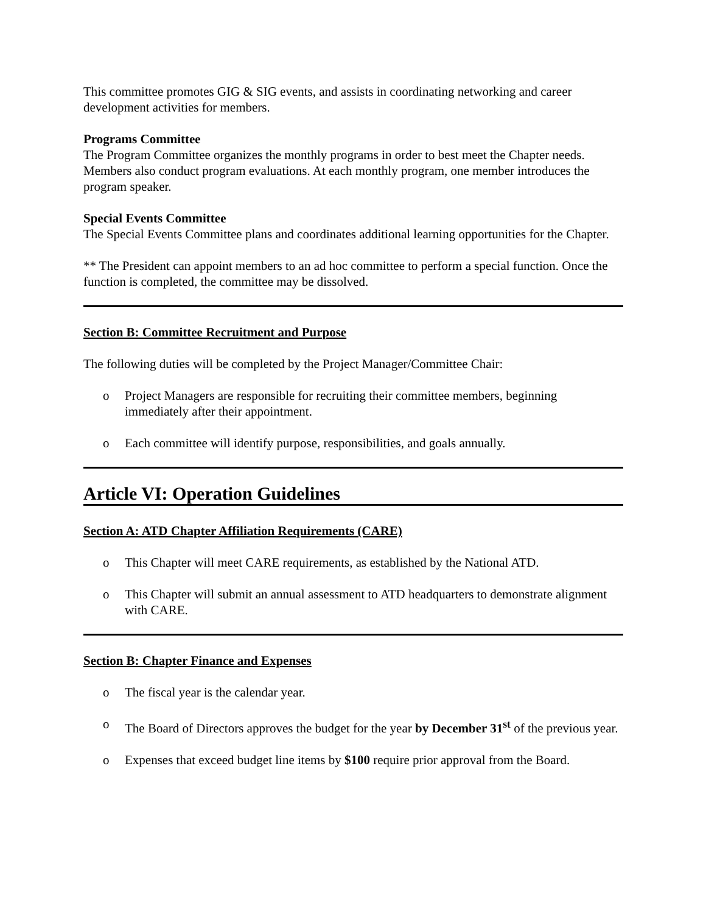This committee promotes GIG & SIG events, and assists in coordinating networking and career development activities for members.
Programs Committee
The Program Committee organizes the monthly programs in order to best meet the Chapter needs. Members also conduct program evaluations. At each monthly program, one member introduces the program speaker.
Special Events Committee
The Special Events Committee plans and coordinates additional learning opportunities for the Chapter.
** The President can appoint members to an ad hoc committee to perform a special function. Once the function is completed, the committee may be dissolved.
Section B: Committee Recruitment and Purpose
The following duties will be completed by the Project Manager/Committee Chair:
o Project Managers are responsible for recruiting their committee members, beginning immediately after their appointment.
o Each committee will identify purpose, responsibilities, and goals annually.
Article VI: Operation Guidelines
Section A: ATD Chapter Affiliation Requirements (CARE)
o This Chapter will meet CARE requirements, as established by the National ATD.
o This Chapter will submit an annual assessment to ATD headquarters to demonstrate alignment with CARE.
Section B: Chapter Finance and Expenses
o The fiscal year is the calendar year.
o The Board of Directors approves the budget for the year by December 31<sup>st</sup> of the previous year.
o Expenses that exceed budget line items by $100 require prior approval from the Board.